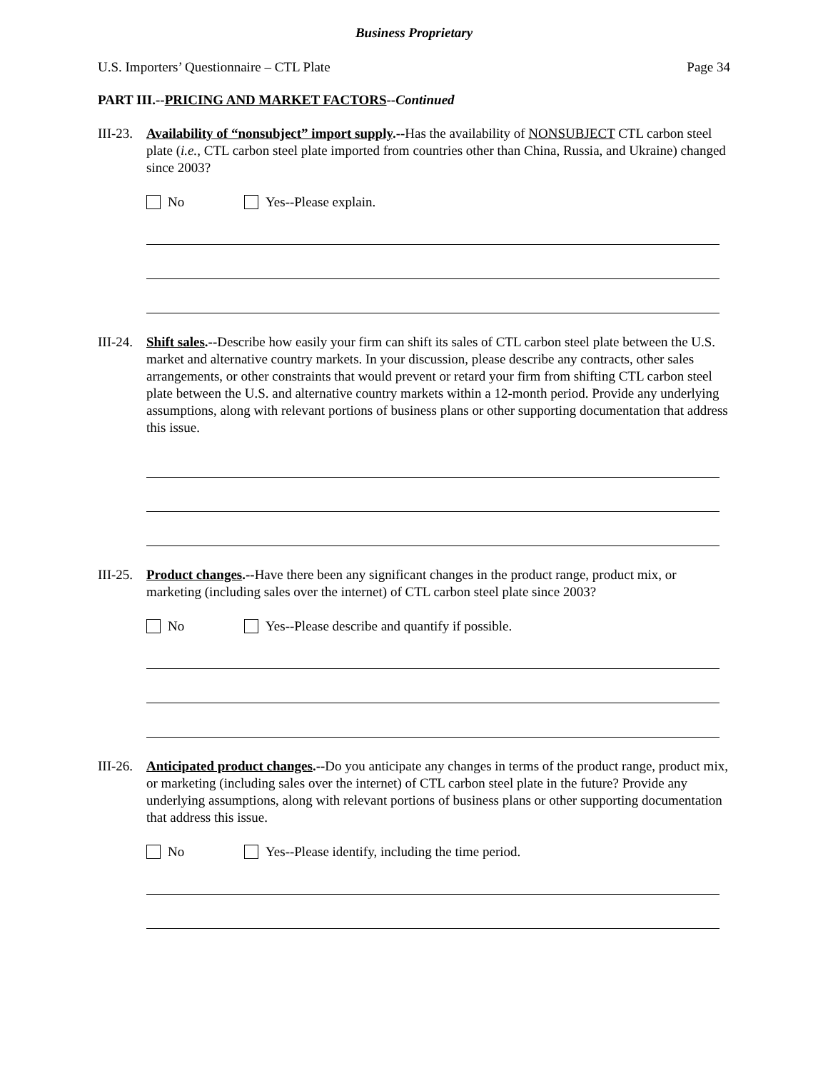Business Proprietary
U.S. Importers’ Questionnaire – CTL Plate Page 34
PART III.--PRICING AND MARKET FACTORS--Continued
III-23.
Availability of “nonsubject” import supply.--Has the availability of NONSUBJECT CTL carbon steel plate (i.e., CTL carbon steel plate imported from countries other than China, Russia, and Ukraine) changed since 2003?
No Yes--Please explain.
III-24.
Shift sales.--Describe how easily your firm can shift its sales of CTL carbon steel plate between the U.S. market and alternative country markets. In your discussion, please describe any contracts, other sales arrangements, or other constraints that would prevent or retard your firm from shifting CTL carbon steel plate between the U.S. and alternative country markets within a 12-month period. Provide any underlying assumptions, along with relevant portions of business plans or other supporting documentation that address this issue.
III-25.
Product changes.--Have there been any significant changes in the product range, product mix, or marketing (including sales over the internet) of CTL carbon steel plate since 2003?
No Yes--Please describe and quantify if possible.
III-26.
Anticipated product changes.--Do you anticipate any changes in terms of the product range, product mix, or marketing (including sales over the internet) of CTL carbon steel plate in the future? Provide any underlying assumptions, along with relevant portions of business plans or other supporting documentation that address this issue.
No Yes--Please identify, including the time period.